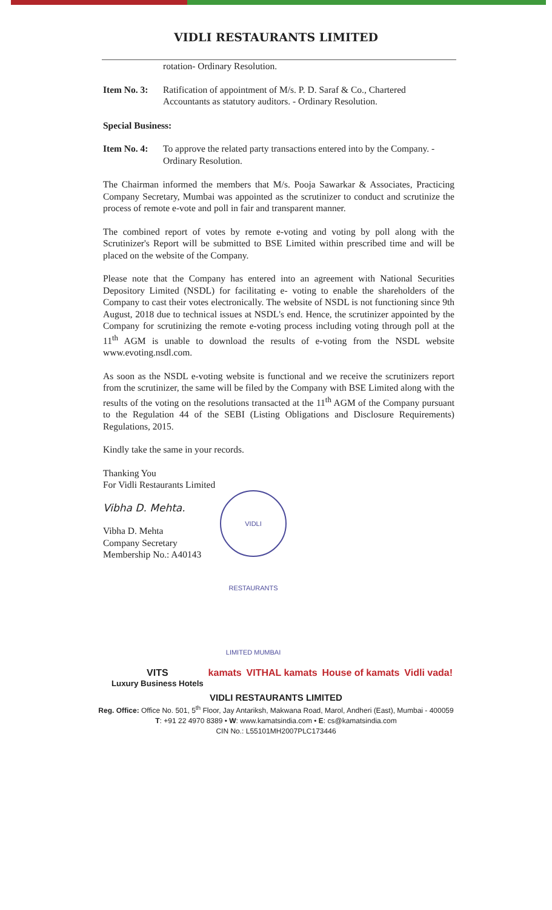VIDLI RESTAURANTS LIMITED
rotation- Ordinary Resolution.
Item No. 3:
Ratification of appointment of M/s. P. D. Saraf & Co., Chartered Accountants as statutory auditors. - Ordinary Resolution.
Special Business:
Item No. 4:
To approve the related party transactions entered into by the Company. - Ordinary Resolution.
The Chairman informed the members that M/s. Pooja Sawarkar & Associates, Practicing Company Secretary, Mumbai was appointed as the scrutinizer to conduct and scrutinize the process of remote e-vote and poll in fair and transparent manner.
The combined report of votes by remote e-voting and voting by poll along with the Scrutinizer's Report will be submitted to BSE Limited within prescribed time and will be placed on the website of the Company.
Please note that the Company has entered into an agreement with National Securities Depository Limited (NSDL) for facilitating e- voting to enable the shareholders of the Company to cast their votes electronically. The website of NSDL is not functioning since 9th August, 2018 due to technical issues at NSDL's end. Hence, the scrutinizer appointed by the Company for scrutinizing the remote e-voting process including voting through poll at the 11<sup>th</sup> AGM is unable to download the results of e-voting from the NSDL website www.evoting.nsdl.com.
As soon as the NSDL e-voting website is functional and we receive the scrutinizers report from the scrutinizer, the same will be filed by the Company with BSE Limited along with the results of the voting on the resolutions transacted at the 11<sup>th</sup> AGM of the Company pursuant to the Regulation 44 of the SEBI (Listing Obligations and Disclosure Requirements) Regulations, 2015.
Kindly take the same in your records.
Thanking You
For Vidli Restaurants Limited
Vibha D. Mehta.
Vibha D. Mehta
Company Secretary
Membership No.: A40143
VIDLI RESTAURANTS LIMITED MUMBAI
VITS
Luxury Business Hotels
kamats VITHAL kamats House of kamats Vidli vada!
VIDLI RESTAURANTS LIMITED
Reg. Office: Office No. 501, 5<sup>th</sup> Floor, Jay Antariksh, Makwana Road, Marol, Andheri (East), Mumbai - 400059
T: +91 22 4970 8389 • W: www.kamatsindia.com • E: cs@kamatsindia.com
CIN No.: L55101MH2007PLC173446